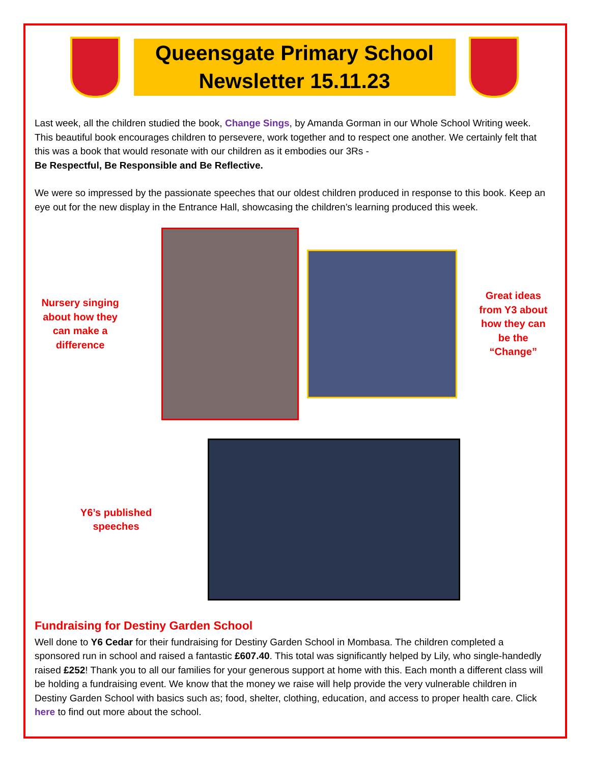Queensgate Primary School
Newsletter 15.11.23
Last week, all the children studied the book, Change Sings, by Amanda Gorman in our Whole School Writing week. This beautiful book encourages children to persevere, work together and to respect one another. We certainly felt that this was a book that would resonate with our children as it embodies our 3Rs -
Be Respectful, Be Responsible and Be Reflective.
We were so impressed by the passionate speeches that our oldest children produced in response to this book. Keep an eye out for the new display in the Entrance Hall, showcasing the children’s learning produced this week.
Nursery singing about how they can make a difference
Great ideas from Y3 about how they can be the “Change”
Y6’s published speeches
Fundraising for Destiny Garden School
Well done to Y6 Cedar for their fundraising for Destiny Garden School in Mombasa. The children completed a sponsored run in school and raised a fantastic £607.40. This total was significantly helped by Lily, who single-handedly raised £252! Thank you to all our families for your generous support at home with this. Each month a different class will be holding a fundraising event. We know that the money we raise will help provide the very vulnerable children in Destiny Garden School with basics such as; food, shelter, clothing, education, and access to proper health care. Click here to find out more about the school.